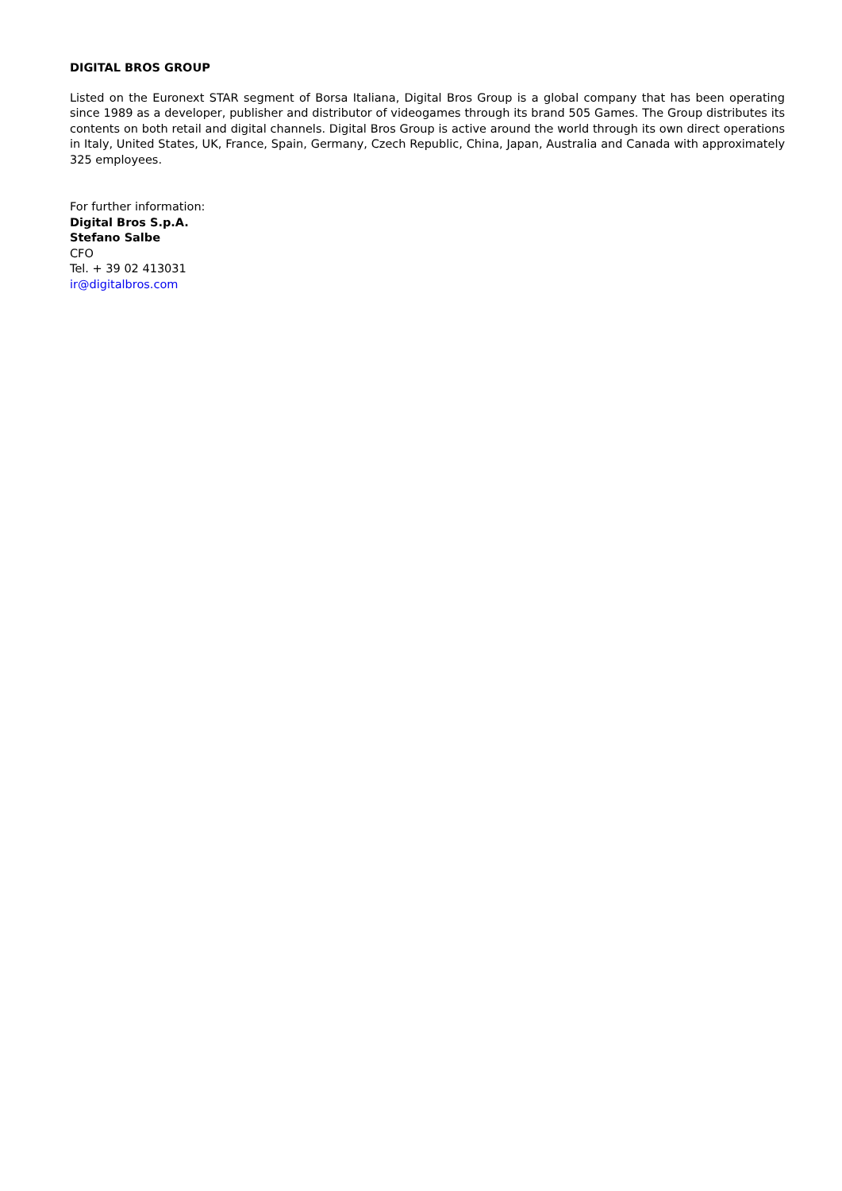DIGITAL BROS GROUP
Listed on the Euronext STAR segment of Borsa Italiana, Digital Bros Group is a global company that has been operating since 1989 as a developer, publisher and distributor of videogames through its brand 505 Games. The Group distributes its contents on both retail and digital channels. Digital Bros Group is active around the world through its own direct operations in Italy, United States, UK, France, Spain, Germany, Czech Republic, China, Japan, Australia and Canada with approximately 325 employees.
For further information:
Digital Bros S.p.A.
Stefano Salbe
CFO
Tel. + 39 02 413031
ir@digitalbros.com